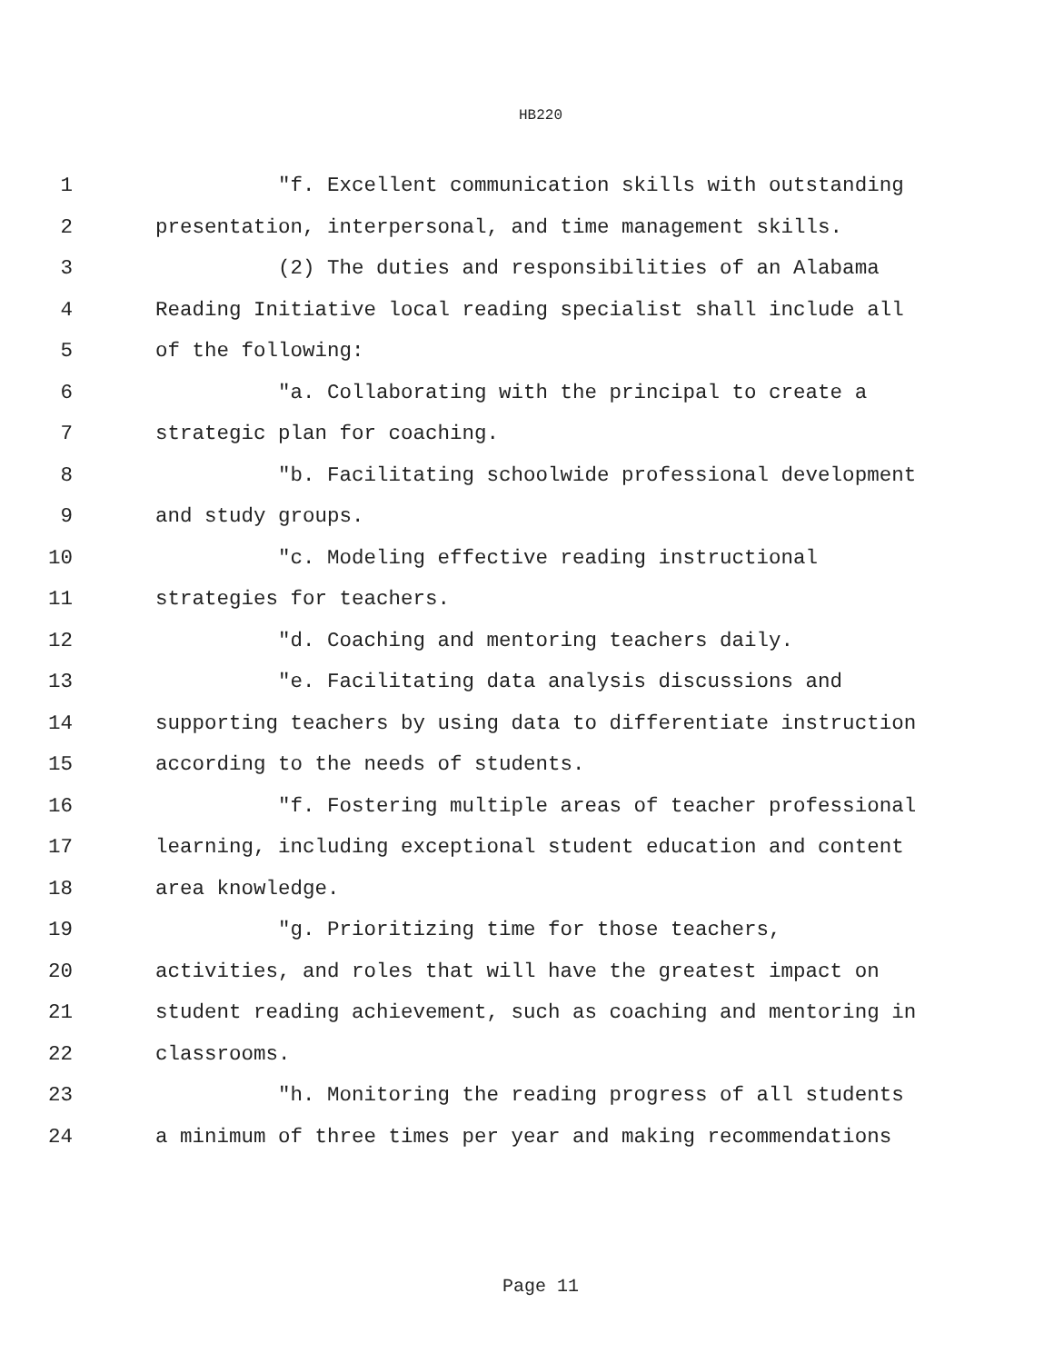HB220
1 "f. Excellent communication skills with outstanding
2 presentation, interpersonal, and time management skills.
3 (2) The duties and responsibilities of an Alabama
4 Reading Initiative local reading specialist shall include all
5 of the following:
6 "a. Collaborating with the principal to create a
7 strategic plan for coaching.
8 "b. Facilitating schoolwide professional development
9 and study groups.
10 "c. Modeling effective reading instructional
11 strategies for teachers.
12 "d. Coaching and mentoring teachers daily.
13 "e. Facilitating data analysis discussions and
14 supporting teachers by using data to differentiate instruction
15 according to the needs of students.
16 "f. Fostering multiple areas of teacher professional
17 learning, including exceptional student education and content
18 area knowledge.
19 "g. Prioritizing time for those teachers,
20 activities, and roles that will have the greatest impact on
21 student reading achievement, such as coaching and mentoring in
22 classrooms.
23 "h. Monitoring the reading progress of all students
24 a minimum of three times per year and making recommendations
Page 11